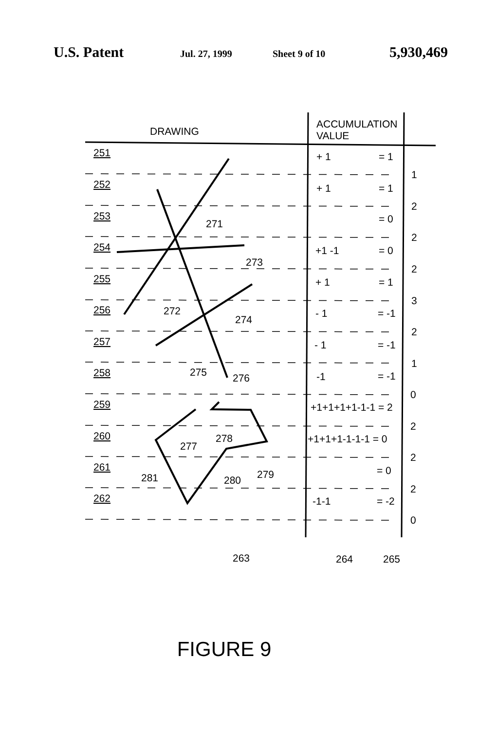U.S. Patent Jul. 27, 1999 Sheet 9 of 10 5,930,469
DRAWING
ACCUMULATION
VALUE
251
252
253
254
255
256
257
258
259
260
261
262
271
272
273
274
275
276
277
278
279
280
281
+ 1
= 1
+ 1
= 1
= 0
+1 -1
= 0
+ 1
= 1
- 1
= -1
- 1
= -1
-1
= -1
+1+1+1+1-1-1 = 2
+1+1+1-1-1-1 = 0
= 0
-1-1
= -2
1
2
2
2
3
2
1
0
2
2
2
0
263
264
265
FIGURE 9